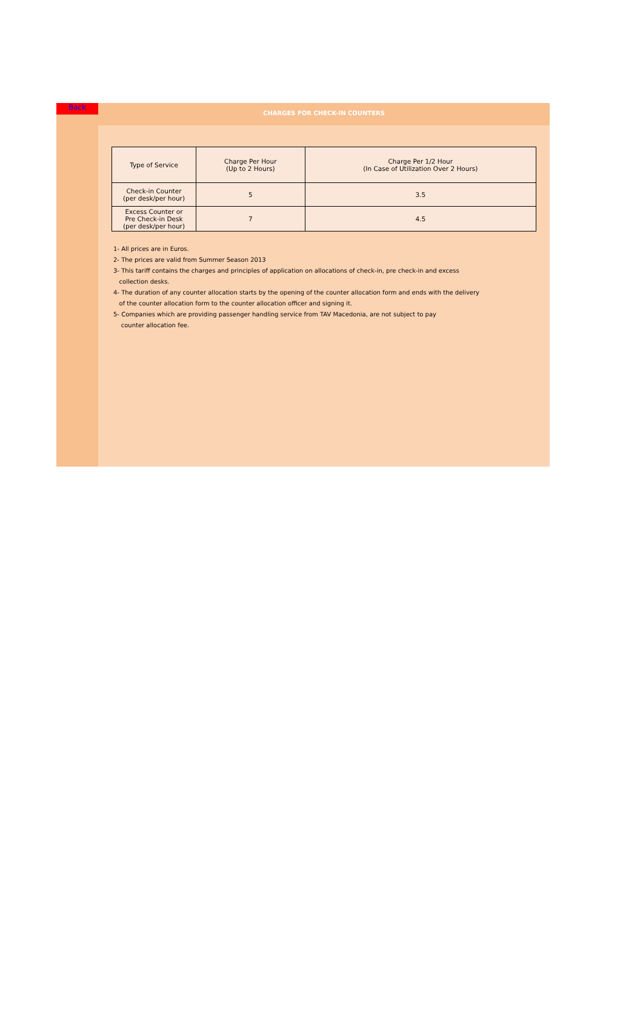Back
CHARGES FOR CHECK-IN COUNTERS
| Type of Service | Charge Per Hour (Up to 2 Hours) | Charge Per 1/2 Hour (In Case of Utilization Over 2 Hours) |
| --- | --- | --- |
| Check-in Counter (per desk/per hour) | 5 | 3.5 |
| Excess Counter or Pre Check-in Desk (per desk/per hour) | 7 | 4.5 |
1- All prices are in Euros.
2- The prices are valid from Summer Season 2013
3- This tariff contains the charges and principles of application on allocations of check-in, pre check-in and excess
collection desks.
4- The duration of any counter allocation starts by the opening of the counter allocation form and ends with the delivery
of the counter allocation form to the counter allocation officer and signing it.
5- Companies which are providing passenger handling service from TAV Macedonia, are not subject to pay
counter allocation fee.